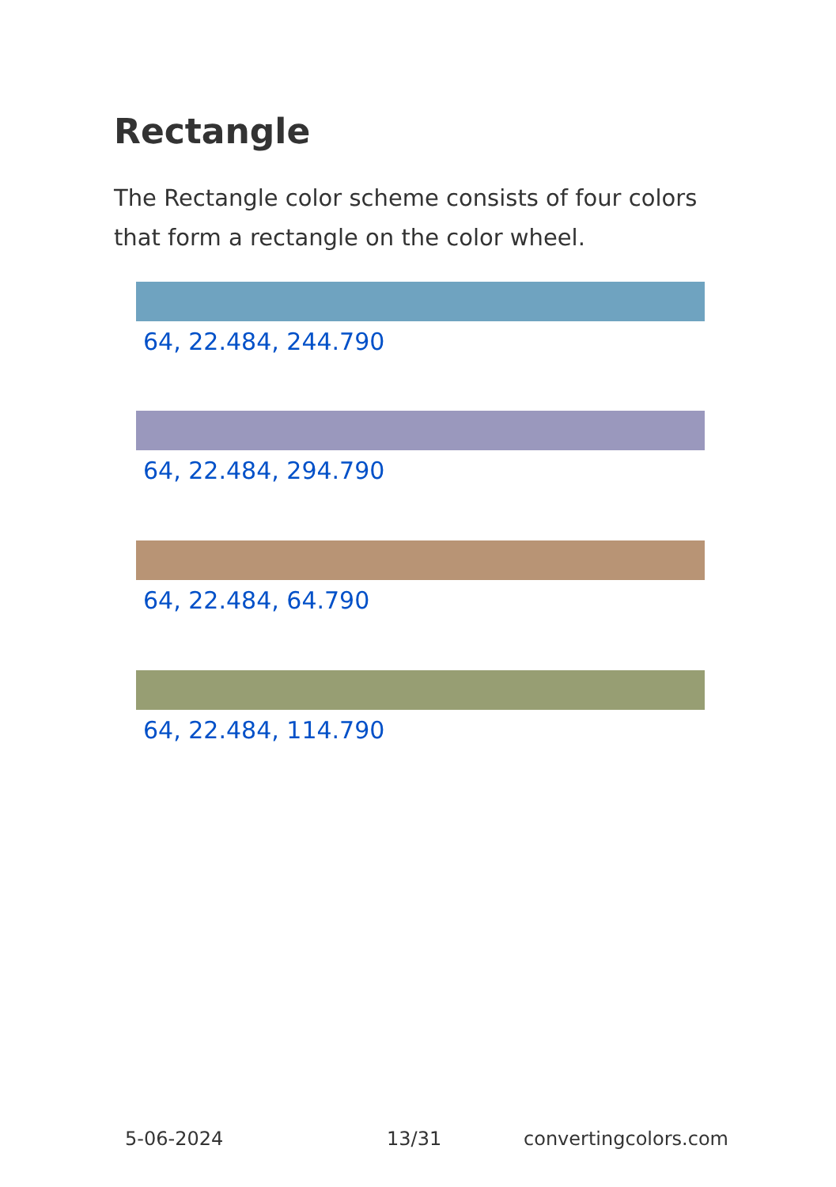Rectangle
The Rectangle color scheme consists of four colors that form a rectangle on the color wheel.
64, 22.484, 244.790
64, 22.484, 294.790
64, 22.484, 64.790
64, 22.484, 114.790
5-06-2024 13/31 convertingcolors.com